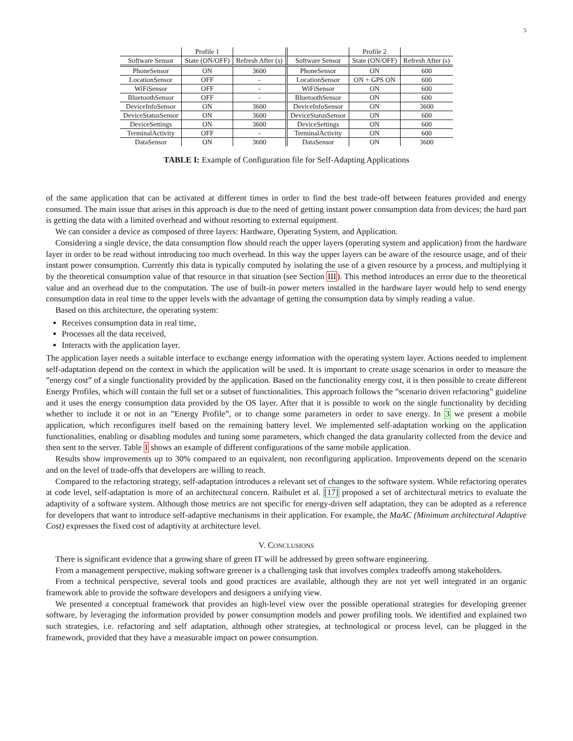5
| | Profile 1 | | | Profile 2 | |
| Software Sensor | State (ON/OFF) | Refresh After (s) | Software Sensor | State (ON/OFF) | Refresh After (s) |
| PhoneSensor | ON | 3600 | PhoneSensor | ON | 600 |
| LocationSensor | OFF | - | LocationSensor | ON + GPS ON | 600 |
| WiFiSensor | OFF | - | WiFiSensor | ON | 600 |
| BluetoothSensor | OFF | - | BluetoothSensor | ON | 600 |
| DeviceInfoSensor | ON | 3600 | DeviceInfoSensor | ON | 3600 |
| DeviceStatusSensor | ON | 3600 | DeviceStatusSensor | ON | 600 |
| DeviceSettings | ON | 3600 | DeviceSettings | ON | 600 |
| TerminalActivity | OFF | - | TerminalActivity | ON | 600 |
| DataSensor | ON | 3600 | DataSensor | ON | 3600 |
TABLE I: Example of Configuration file for Self-Adapting Applications
of the same application that can be activated at different times in order to find the best trade-off between features provided and energy consumed. The main issue that arises in this approach is due to the need of getting instant power consumption data from devices; the hard part is getting the data with a limited overhead and without resorting to external equipment.
We can consider a device as composed of three layers: Hardware, Operating System, and Application.
Considering a single device, the data consumption flow should reach the upper layers (operating system and application) from the hardware layer in order to be read without introducing too much overhead. In this way the upper layers can be aware of the resource usage, and of their instant power consumption. Currently this data is typically computed by isolating the use of a given resource by a process, and multiplying it by the theoretical consumption value of that resource in that situation (see Section III). This method introduces an error due to the theoretical value and an overhead due to the computation. The use of built-in power meters installed in the hardware layer would help to send energy consumption data in real time to the upper levels with the advantage of getting the consumption data by simply reading a value.
Based on this architecture, the operating system:
Receives consumption data in real time,
Processes all the data received,
Interacts with the application layer.
The application layer needs a suitable interface to exchange energy information with the operating system layer. Actions needed to implement self-adaptation depend on the context in which the application will be used. It is important to create usage scenarios in order to measure the ”energy cost” of a single functionality provided by the application. Based on the functionality energy cost, it is then possible to create different Energy Profiles, which will contain the full set or a subset of functionalities. This approach follows the ”scenario driven refactoring” guideline and it uses the energy consumption data provided by the OS layer. After that it is possible to work on the single functionality by deciding whether to include it or not in an ”Energy Profile”, or to change some parameters in order to save energy. In 3 we present a mobile application, which reconfigures itself based on the remaining battery level. We implemented self-adaptation working on the application functionalities, enabling or disabling modules and tuning some parameters, which changed the data granularity collected from the device and then sent to the server. Table I shows an example of different configurations of the same mobile application.
Results show improvements up to 30% compared to an equivalent, non reconfiguring application. Improvements depend on the scenario and on the level of trade-offs that developers are willing to reach.
Compared to the refactoring strategy, self-adaptation introduces a relevant set of changes to the software system. While refactoring operates at code level, self-adaptation is more of an architectural concern. Raibulet et al. [17] proposed a set of architectural metrics to evaluate the adaptivity of a software system. Although those metrics are not specific for energy-driven self adaptation, they can be adopted as a reference for developers that want to introduce self-adaptive mechanisms in their application. For example, the MaAC (Minimum architectural Adaptive Cost) expresses the fixed cost of adaptivity at architecture level.
V. CONCLUSIONS
There is significant evidence that a growing share of green IT will be addressed by green software engineering.
From a management perspective, making software greener is a challenging task that involves complex tradeoffs among stakeholders.
From a technical perspective, several tools and good practices are available, although they are not yet well integrated in an organic framework able to provide the software developers and designers a unifying view.
We presented a conceptual framework that provides an high-level view over the possible operational strategies for developing greener software, by leveraging the information provided by power consumption models and power profiling tools. We identified and explained two such strategies, i.e. refactoring and self adaptation, although other strategies, at technological or process level, can be plugged in the framework, provided that they have a measurable impact on power consumption.